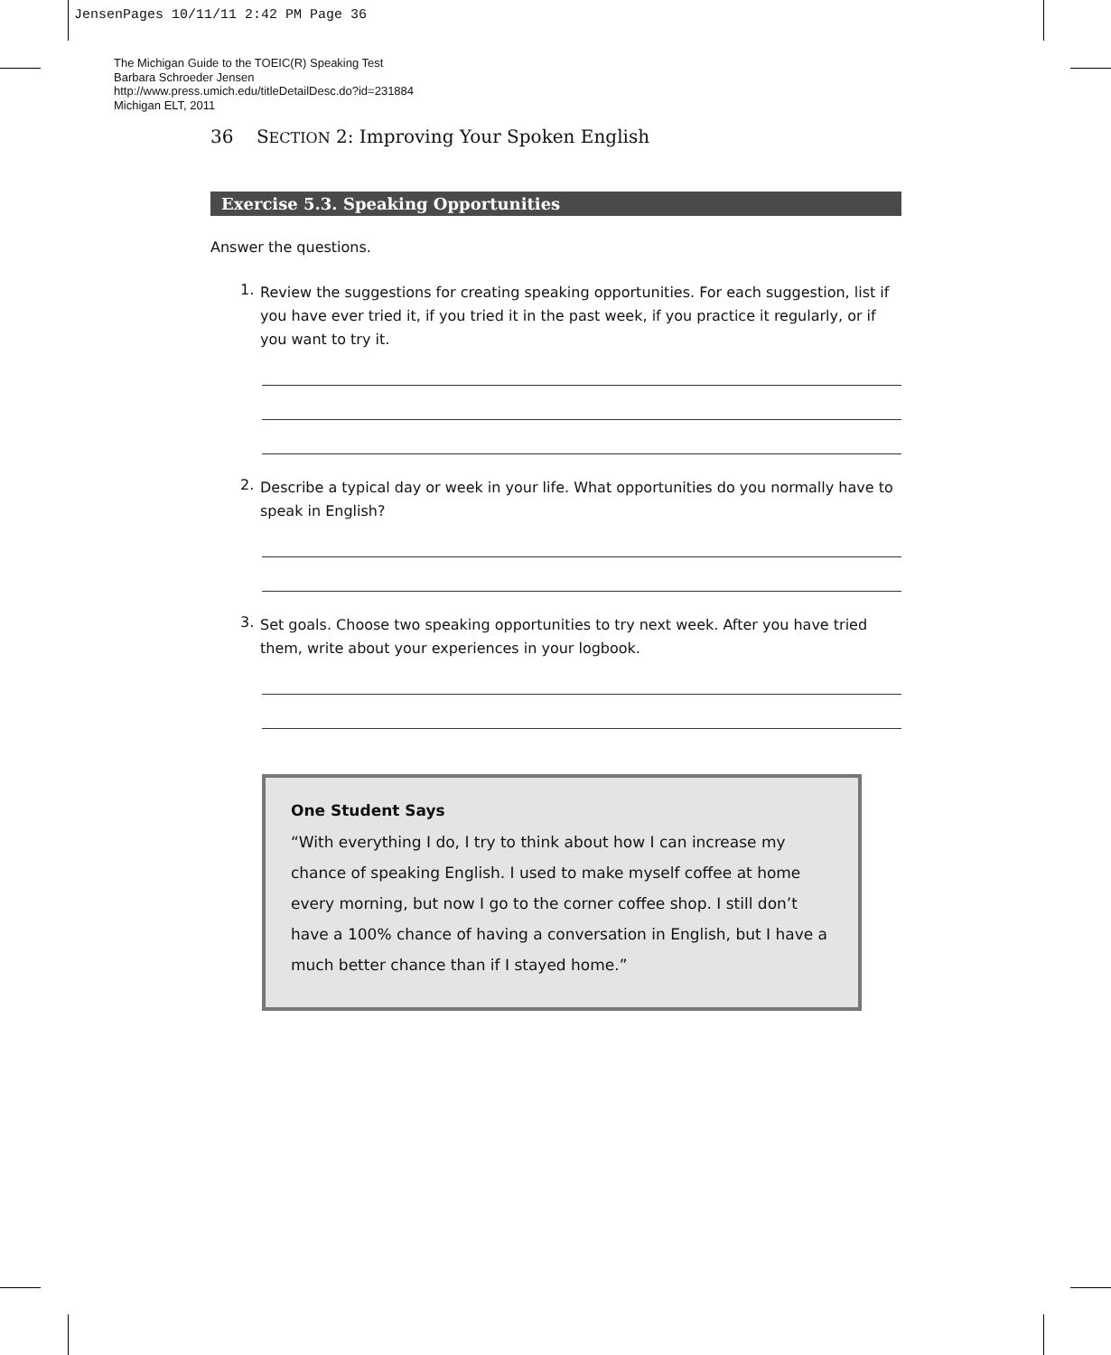JensenPages 10/11/11 2:42 PM Page 36
The Michigan Guide to the TOEIC(R) Speaking Test
Barbara Schroeder Jensen
http://www.press.umich.edu/titleDetailDesc.do?id=231884
Michigan ELT, 2011
36 SECTION 2: Improving Your Spoken English
Exercise 5.3. Speaking Opportunities
Answer the questions.
1.
Review the suggestions for creating speaking opportunities. For each suggestion, list if you have ever tried it, if you tried it in the past week, if you practice it regularly, or if you want to try it.
2.
Describe a typical day or week in your life. What opportunities do you normally have to speak in English?
3.
Set goals. Choose two speaking opportunities to try next week. After you have tried them, write about your experiences in your logbook.
One Student Says
“With everything I do, I try to think about how I can increase my chance of speaking English. I used to make myself coffee at home every morning, but now I go to the corner coffee shop. I still don’t have a 100% chance of having a conversation in English, but I have a much better chance than if I stayed home.”